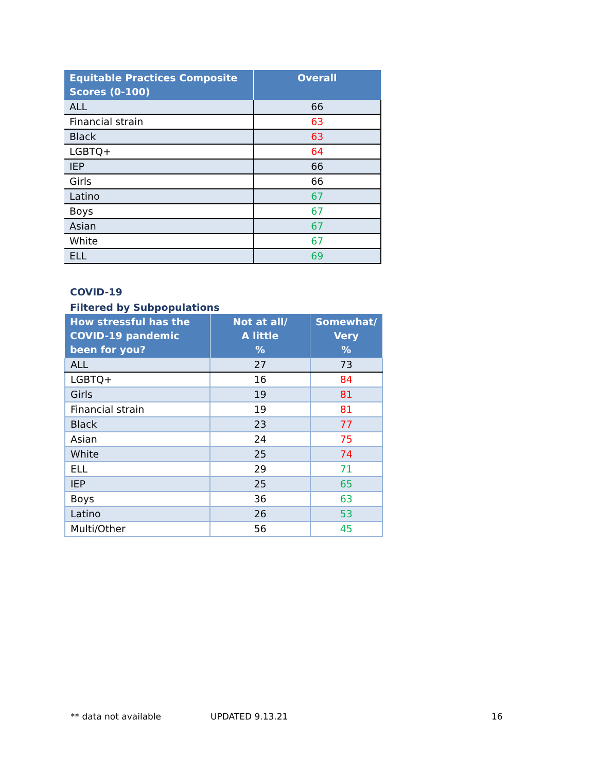| Equitable Practices Composite Scores (0-100) | Overall |
| --- | --- |
| ALL | 66 |
| Financial strain | 63 |
| Black | 63 |
| LGBTQ+ | 64 |
| IEP | 66 |
| Girls | 66 |
| Latino | 67 |
| Boys | 67 |
| Asian | 67 |
| White | 67 |
| ELL | 69 |
COVID-19
Filtered by Subpopulations
| How stressful has the COVID-19 pandemic been for you? | Not at all/ A little % | Somewhat/ Very % |
| --- | --- | --- |
| ALL | 27 | 73 |
| LGBTQ+ | 16 | 84 |
| Girls | 19 | 81 |
| Financial strain | 19 | 81 |
| Black | 23 | 77 |
| Asian | 24 | 75 |
| White | 25 | 74 |
| ELL | 29 | 71 |
| IEP | 25 | 65 |
| Boys | 36 | 63 |
| Latino | 26 | 53 |
| Multi/Other | 56 | 45 |
** data not available UPDATED 9.13.21 16